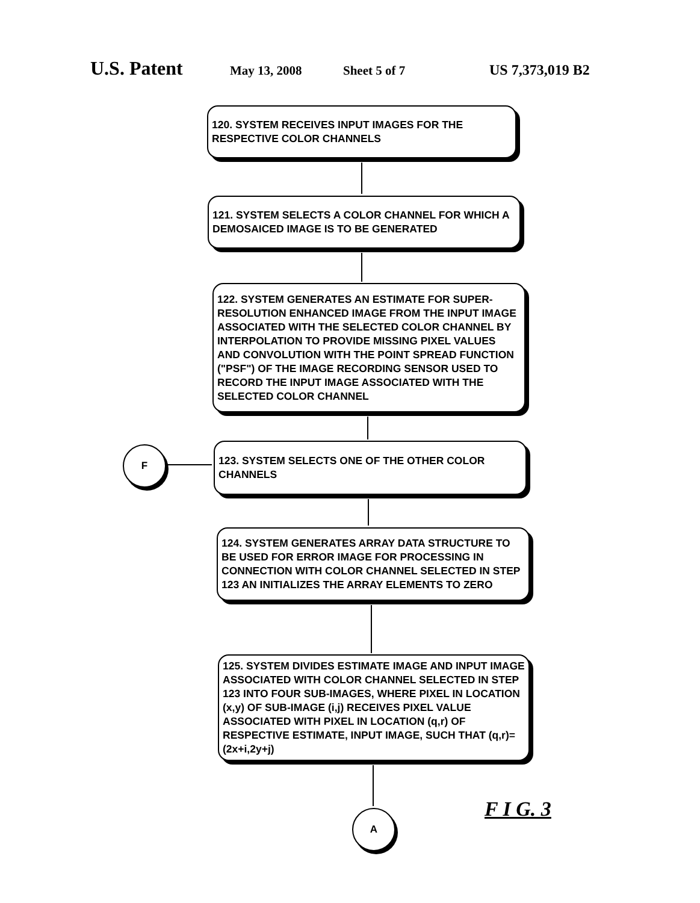U.S. Patent May 13, 2008 Sheet 5 of 7 US 7,373,019 B2
120. SYSTEM RECEIVES INPUT IMAGES FOR THE RESPECTIVE COLOR CHANNELS
121. SYSTEM SELECTS A COLOR CHANNEL FOR WHICH A DEMOSAICED IMAGE IS TO BE GENERATED
122. SYSTEM GENERATES AN ESTIMATE FOR SUPER-RESOLUTION ENHANCED IMAGE FROM THE INPUT IMAGE ASSOCIATED WITH THE SELECTED COLOR CHANNEL BY INTERPOLATION TO PROVIDE MISSING PIXEL VALUES AND CONVOLUTION WITH THE POINT SPREAD FUNCTION ("PSF") OF THE IMAGE RECORDING SENSOR USED TO RECORD THE INPUT IMAGE ASSOCIATED WITH THE SELECTED COLOR CHANNEL
F
123. SYSTEM SELECTS ONE OF THE OTHER COLOR CHANNELS
124. SYSTEM GENERATES ARRAY DATA STRUCTURE TO BE USED FOR ERROR IMAGE FOR PROCESSING IN CONNECTION WITH COLOR CHANNEL SELECTED IN STEP 123 AN INITIALIZES THE ARRAY ELEMENTS TO ZERO
125. SYSTEM DIVIDES ESTIMATE IMAGE AND INPUT IMAGE ASSOCIATED WITH COLOR CHANNEL SELECTED IN STEP 123 INTO FOUR SUB-IMAGES, WHERE PIXEL IN LOCATION (x,y) OF SUB-IMAGE (i,j) RECEIVES PIXEL VALUE ASSOCIATED WITH PIXEL IN LOCATION (q,r) OF RESPECTIVE ESTIMATE, INPUT IMAGE, SUCH THAT (q,r)=(2x+i,2y+j)
F I G. 3
A